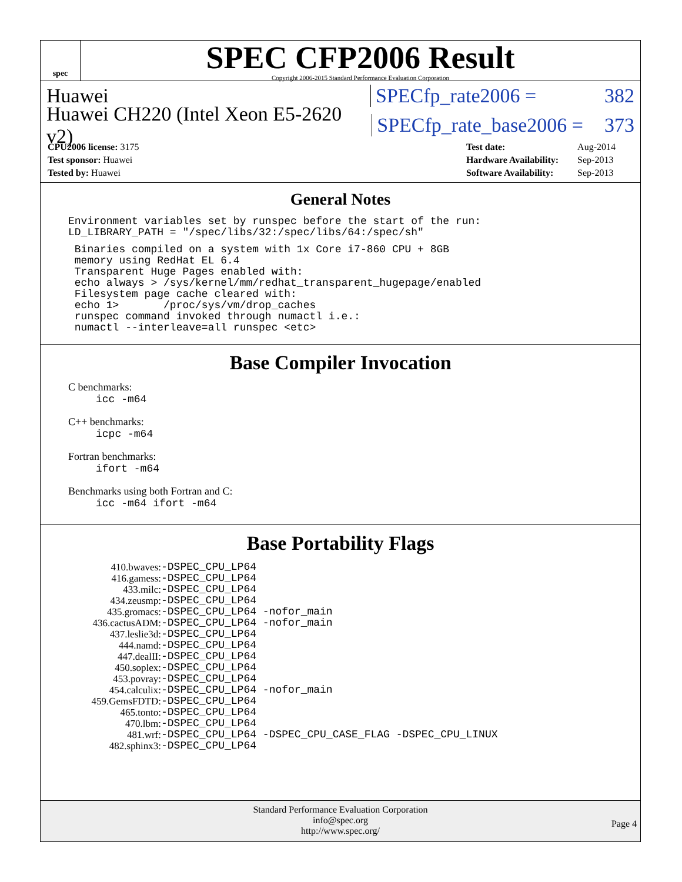spec
SPEC CFP2006 Result
Copyright 2006-2015 Standard Performance Evaluation Corporation
Huawei SPECfp_rate2006 = 382
Huawei CH220 (Intel Xeon E5-2620 v2) SPECfp_rate_base2006 = 373
| CPU2006 license: 3175 |
| Test sponsor: Huawei |
| Tested by: Huawei |
| Test date: | Aug-2014 |
| Hardware Availability: | Sep-2013 |
| Software Availability: | Sep-2013 |
General Notes
Environment variables set by runspec before the start of the run:
LD_LIBRARY_PATH = "/spec/libs/32:/spec/libs/64:/spec/sh"
 Binaries compiled on a system with 1x Core i7-860 CPU + 8GB
 memory using RedHat EL 6.4
 Transparent Huge Pages enabled with:
 echo always > /sys/kernel/mm/redhat_transparent_hugepage/enabled
 Filesystem page cache cleared with:
 echo 1>       /proc/sys/vm/drop_caches
 runspec command invoked through numactl i.e.:
 numactl --interleave=all runspec <etc>
Base Compiler Invocation
C benchmarks:
icc -m64
C++ benchmarks:
icpc -m64
Fortran benchmarks:
ifort -m64
Benchmarks using both Fortran and C:
icc -m64 ifort -m64
Base Portability Flags
| 410.bwaves: | -DSPEC_CPU_LP64 |
| 416.gamess: | -DSPEC_CPU_LP64 |
| 433.milc: | -DSPEC_CPU_LP64 |
| 434.zeusmp: | -DSPEC_CPU_LP64 |
| 435.gromacs: | -DSPEC_CPU_LP64 -nofor_main |
| 436.cactusADM: | -DSPEC_CPU_LP64 -nofor_main |
| 437.leslie3d: | -DSPEC_CPU_LP64 |
| 444.namd: | -DSPEC_CPU_LP64 |
| 447.dealII: | -DSPEC_CPU_LP64 |
| 450.soplex: | -DSPEC_CPU_LP64 |
| 453.povray: | -DSPEC_CPU_LP64 |
| 454.calculix: | -DSPEC_CPU_LP64 -nofor_main |
| 459.GemsFDTD: | -DSPEC_CPU_LP64 |
| 465.tonto: | -DSPEC_CPU_LP64 |
| 470.lbm: | -DSPEC_CPU_LP64 |
| 481.wrf: | -DSPEC_CPU_LP64 -DSPEC_CPU_CASE_FLAG -DSPEC_CPU_LINUX |
| 482.sphinx3: | -DSPEC_CPU_LP64 |
Standard Performance Evaluation Corporation
info@spec.org
http://www.spec.org/
Page 4